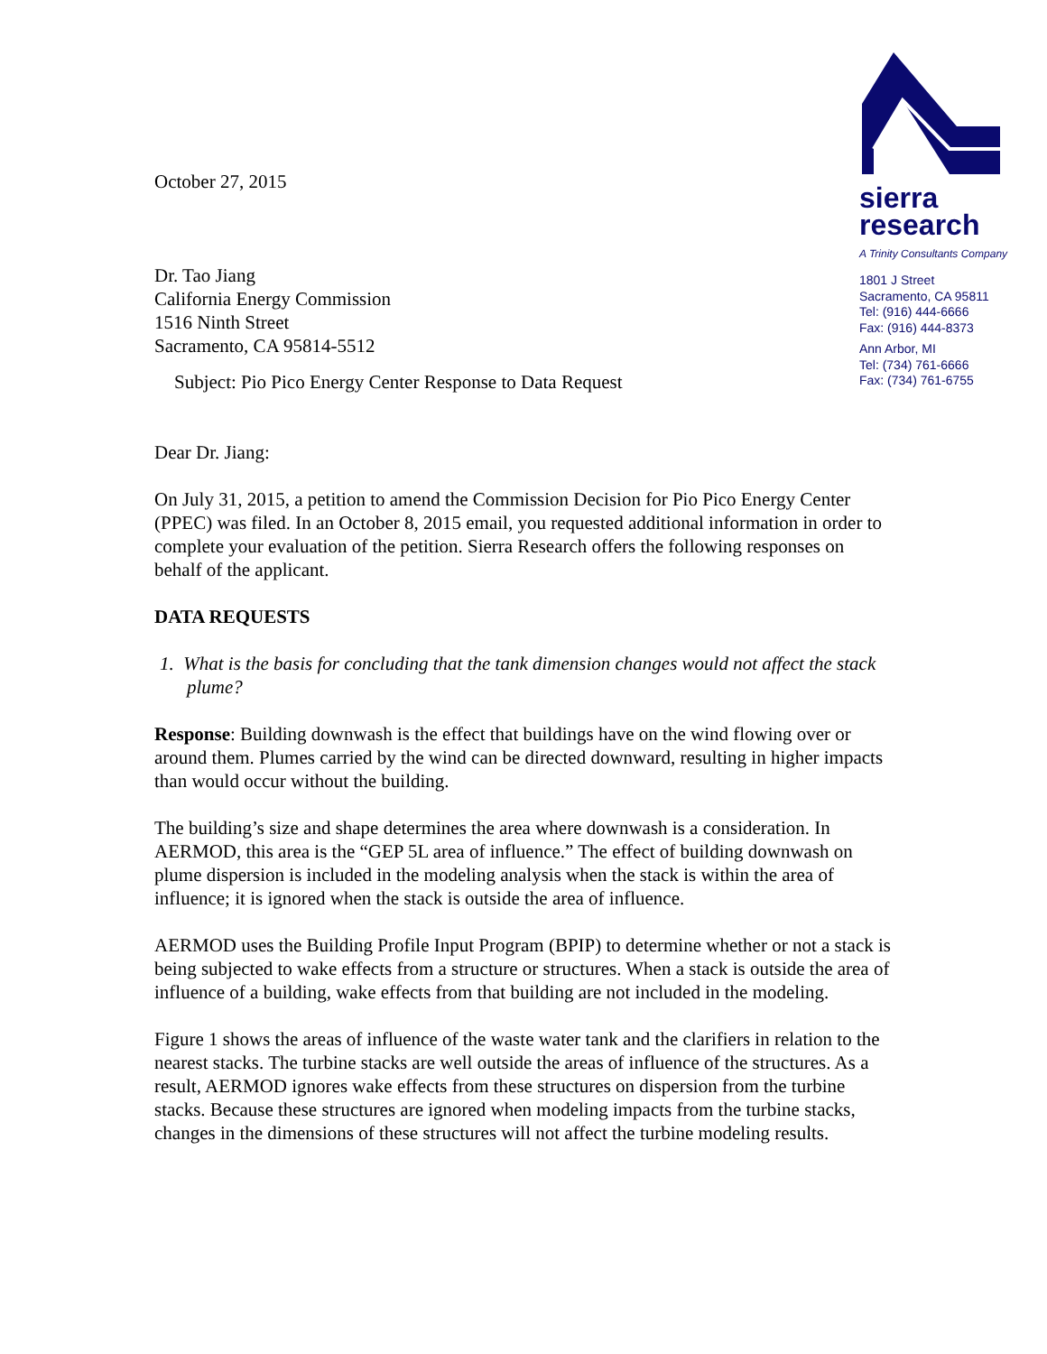sierra
research
A Trinity Consultants Company
1801 J Street
Sacramento, CA 95811
Tel: (916) 444-6666
Fax: (916) 444-8373
Ann Arbor, MI
Tel: (734) 761-6666
Fax: (734) 761-6755
October 27, 2015
Dr. Tao Jiang
California Energy Commission
1516 Ninth Street
Sacramento, CA 95814-5512
Subject: Pio Pico Energy Center Response to Data Request
Dear Dr. Jiang:
On July 31, 2015, a petition to amend the Commission Decision for Pio Pico Energy Center (PPEC) was filed. In an October 8, 2015 email, you requested additional information in order to complete your evaluation of the petition. Sierra Research offers the following responses on behalf of the applicant.
DATA REQUESTS
1. What is the basis for concluding that the tank dimension changes would not affect the stack plume?
Response: Building downwash is the effect that buildings have on the wind flowing over or around them. Plumes carried by the wind can be directed downward, resulting in higher impacts than would occur without the building.
The building’s size and shape determines the area where downwash is a consideration. In AERMOD, this area is the “GEP 5L area of influence.” The effect of building downwash on plume dispersion is included in the modeling analysis when the stack is within the area of influence; it is ignored when the stack is outside the area of influence.
AERMOD uses the Building Profile Input Program (BPIP) to determine whether or not a stack is being subjected to wake effects from a structure or structures. When a stack is outside the area of influence of a building, wake effects from that building are not included in the modeling.
Figure 1 shows the areas of influence of the waste water tank and the clarifiers in relation to the nearest stacks. The turbine stacks are well outside the areas of influence of the structures. As a result, AERMOD ignores wake effects from these structures on dispersion from the turbine stacks. Because these structures are ignored when modeling impacts from the turbine stacks, changes in the dimensions of these structures will not affect the turbine modeling results.